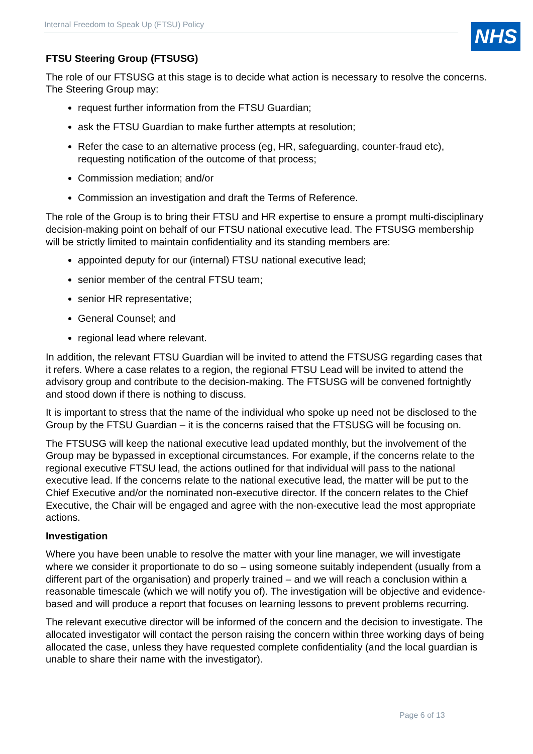Internal Freedom to Speak Up (FTSU) Policy NHS
FTSU Steering Group (FTSUSG)
The role of our FTSUSG at this stage is to decide what action is necessary to resolve the concerns. The Steering Group may:
request further information from the FTSU Guardian;
ask the FTSU Guardian to make further attempts at resolution;
Refer the case to an alternative process (eg, HR, safeguarding, counter-fraud etc), requesting notification of the outcome of that process;
Commission mediation; and/or
Commission an investigation and draft the Terms of Reference.
The role of the Group is to bring their FTSU and HR expertise to ensure a prompt multi-disciplinary decision-making point on behalf of our FTSU national executive lead. The FTSUSG membership will be strictly limited to maintain confidentiality and its standing members are:
appointed deputy for our (internal) FTSU national executive lead;
senior member of the central FTSU team;
senior HR representative;
General Counsel; and
regional lead where relevant.
In addition, the relevant FTSU Guardian will be invited to attend the FTSUSG regarding cases that it refers. Where a case relates to a region, the regional FTSU Lead will be invited to attend the advisory group and contribute to the decision-making. The FTSUSG will be convened fortnightly and stood down if there is nothing to discuss.
It is important to stress that the name of the individual who spoke up need not be disclosed to the Group by the FTSU Guardian – it is the concerns raised that the FTSUSG will be focusing on.
The FTSUSG will keep the national executive lead updated monthly, but the involvement of the Group may be bypassed in exceptional circumstances. For example, if the concerns relate to the regional executive FTSU lead, the actions outlined for that individual will pass to the national executive lead. If the concerns relate to the national executive lead, the matter will be put to the Chief Executive and/or the nominated non-executive director. If the concern relates to the Chief Executive, the Chair will be engaged and agree with the non-executive lead the most appropriate actions.
Investigation
Where you have been unable to resolve the matter with your line manager, we will investigate where we consider it proportionate to do so – using someone suitably independent (usually from a different part of the organisation) and properly trained – and we will reach a conclusion within a reasonable timescale (which we will notify you of). The investigation will be objective and evidence-based and will produce a report that focuses on learning lessons to prevent problems recurring.
The relevant executive director will be informed of the concern and the decision to investigate. The allocated investigator will contact the person raising the concern within three working days of being allocated the case, unless they have requested complete confidentiality (and the local guardian is unable to share their name with the investigator).
Page 6 of 13